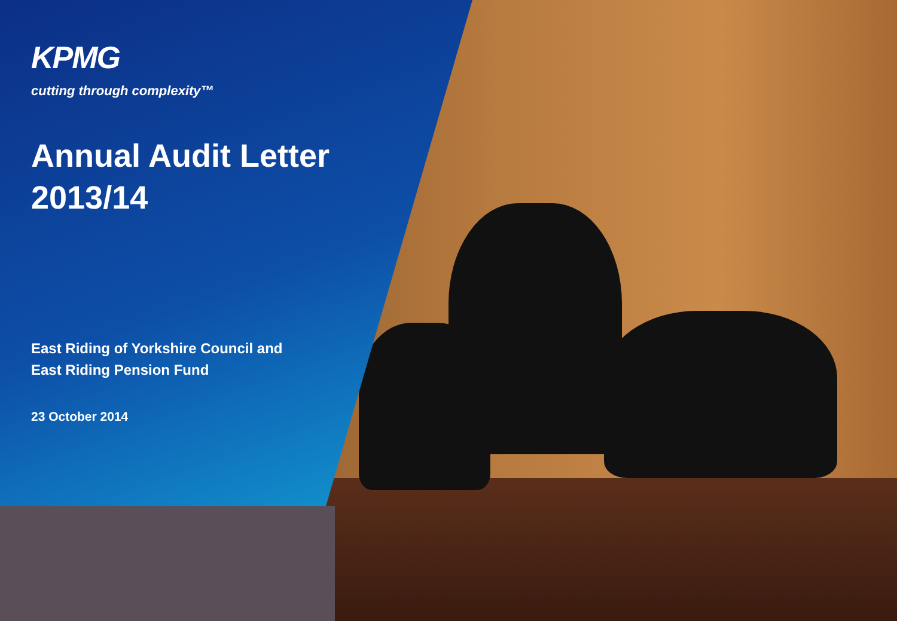KPMG
cutting through complexity™
Annual Audit Letter
2013/14
East Riding of Yorkshire Council and
East Riding Pension Fund
23 October 2014